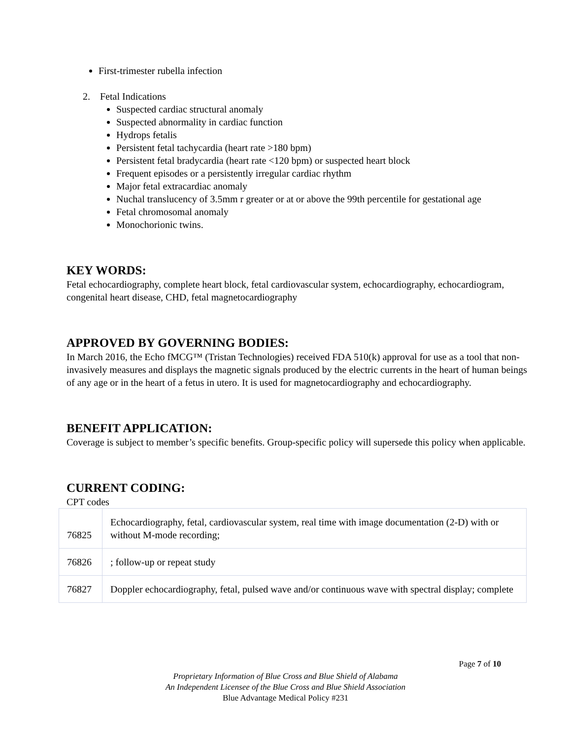First-trimester rubella infection
2. Fetal Indications
Suspected cardiac structural anomaly
Suspected abnormality in cardiac function
Hydrops fetalis
Persistent fetal tachycardia (heart rate >180 bpm)
Persistent fetal bradycardia (heart rate <120 bpm) or suspected heart block
Frequent episodes or a persistently irregular cardiac rhythm
Major fetal extracardiac anomaly
Nuchal translucency of 3.5mm r greater or at or above the 99th percentile for gestational age
Fetal chromosomal anomaly
Monochorionic twins.
KEY WORDS:
Fetal echocardiography, complete heart block, fetal cardiovascular system, echocardiography, echocardiogram, congenital heart disease, CHD, fetal magnetocardiography
APPROVED BY GOVERNING BODIES:
In March 2016, the Echo fMCG™ (Tristan Technologies) received FDA 510(k) approval for use as a tool that non-invasively measures and displays the magnetic signals produced by the electric currents in the heart of human beings of any age or in the heart of a fetus in utero. It is used for magnetocardiography and echocardiography.
BENEFIT APPLICATION:
Coverage is subject to member’s specific benefits. Group-specific policy will supersede this policy when applicable.
CURRENT CODING:
CPT codes
| 76825 | Echocardiography, fetal, cardiovascular system, real time with image documentation (2-D) with or without M-mode recording; |
| 76826 | ; follow-up or repeat study |
| 76827 | Doppler echocardiography, fetal, pulsed wave and/or continuous wave with spectral display; complete |
Page 7 of 10
Proprietary Information of Blue Cross and Blue Shield of Alabama
An Independent Licensee of the Blue Cross and Blue Shield Association
Blue Advantage Medical Policy #231